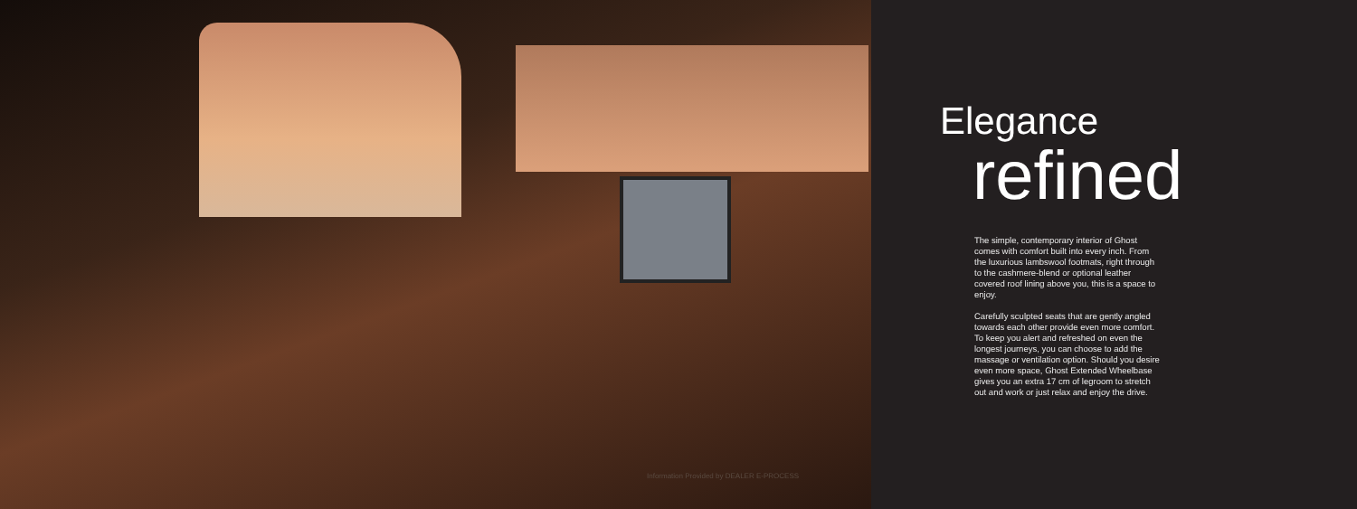Information Provided by DEALER E-PROCESS
Elegance
refined
The simple, contemporary interior of Ghost comes with comfort built into every inch. From the luxurious lambswool footmats, right through to the cashmere-blend or optional leather covered roof lining above you, this is a space to enjoy.
Carefully sculpted seats that are gently angled towards each other provide even more comfort. To keep you alert and refreshed on even the longest journeys, you can choose to add the massage or ventilation option. Should you desire even more space, Ghost Extended Wheelbase gives you an extra 17 cm of legroom to stretch out and work or just relax and enjoy the drive.